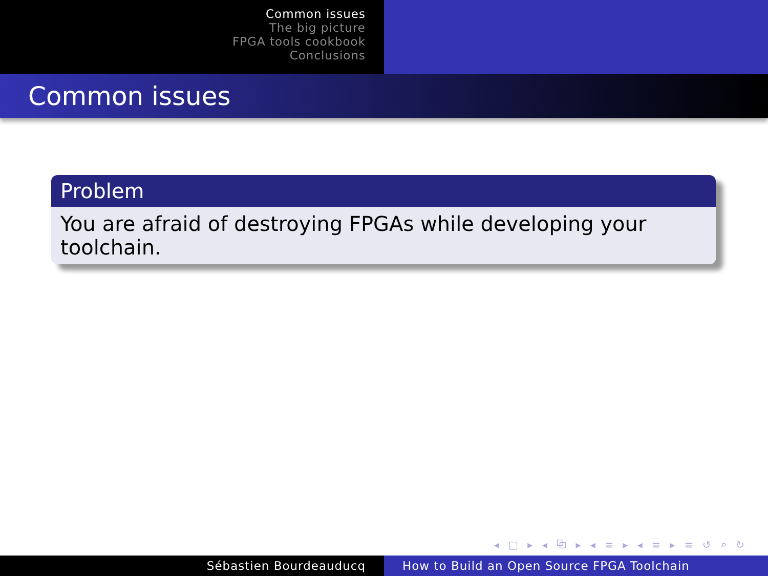Common issues
The big picture
FPGA tools cookbook
Conclusions
Common issues
Problem
You are afraid of destroying FPGAs while developing your toolchain.
◂ □ ▸ ◂ ⧉ ▸ ◂ ≡ ▸ ◂ ≡ ▸ ≡ ↺ ⌕ ↻
Sébastien Bourdeauducq How to Build an Open Source FPGA Toolchain